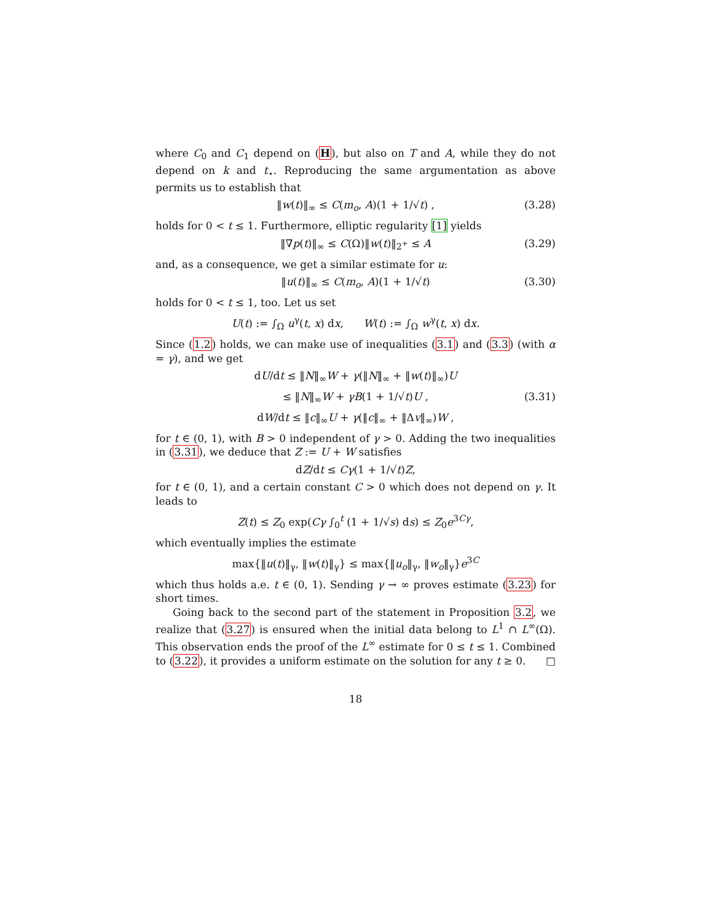where C<sub>0</sub> and C<sub>1</sub> depend on (H), but also on T and A, while they do not depend on k and t<sub>⋆</sub>. Reproducing the same argumentation as above permits us to establish that
‖w(t)‖<sub>∞</sub> ≤ C(m<sub>o</sub>, A)(1 + 1/√t) , (3.28)
holds for 0 < t ≤ 1. Furthermore, elliptic regularity [1] yields
‖∇p(t)‖<sub>∞</sub> ≤ C(Ω)‖w(t)‖<sub>2<sup>+</sup></sub> ≤ A (3.29)
and, as a consequence, we get a similar estimate for u:
‖u(t)‖<sub>∞</sub> ≤ C(m<sub>o</sub>, A)(1 + 1/√t) (3.30)
holds for 0 < t ≤ 1, too. Let us set
U(t) := ∫<sub>Ω</sub> u<sup>γ</sup>(t, x) dx, W(t) := ∫<sub>Ω</sub> w<sup>γ</sup>(t, x) dx.
Since (1.2) holds, we can make use of inequalities (3.1) and (3.3) (with α = γ), and we get
dU/dt ≤ ‖N‖<sub>∞</sub>W + γ(‖N‖<sub>∞</sub> + ‖w(t)‖<sub>∞</sub>)U
≤ ‖N‖<sub>∞</sub>W + γB(1 + 1/√t)U , (3.31)
dW/dt ≤ ‖c‖<sub>∞</sub>U + γ(‖c‖<sub>∞</sub> + ‖Δv‖<sub>∞</sub>)W ,
for t ∈ (0, 1), with B > 0 independent of γ > 0. Adding the two inequalities in (3.31), we deduce that Z := U + W satisfies
dZ/dt ≤ Cγ(1 + 1/√t)Z,
for t ∈ (0, 1), and a certain constant C > 0 which does not depend on γ. It leads to
Z(t) ≤ Z<sub>0</sub> exp(Cγ ∫<sub>0</sub><sup>t</sup> (1 + 1/√s) ds) ≤ Z<sub>0</sub>e<sup>3Cγ</sup>,
which eventually implies the estimate
max{‖u(t)‖<sub>γ</sub>, ‖w(t)‖<sub>γ</sub>} ≤ max{‖u<sub>o</sub>‖<sub>γ</sub>, ‖w<sub>o</sub>‖<sub>γ</sub>}e<sup>3C</sup>
which thus holds a.e. t ∈ (0, 1). Sending γ → ∞ proves estimate (3.23) for short times.
Going back to the second part of the statement in Proposition 3.2, we realize that (3.27) is ensured when the initial data belong to L<sup>1</sup> ∩ L<sup>∞</sup>(Ω). This observation ends the proof of the L<sup>∞</sup> estimate for 0 ≤ t ≤ 1. Combined to (3.22), it provides a uniform estimate on the solution for any t ≥ 0. □
18